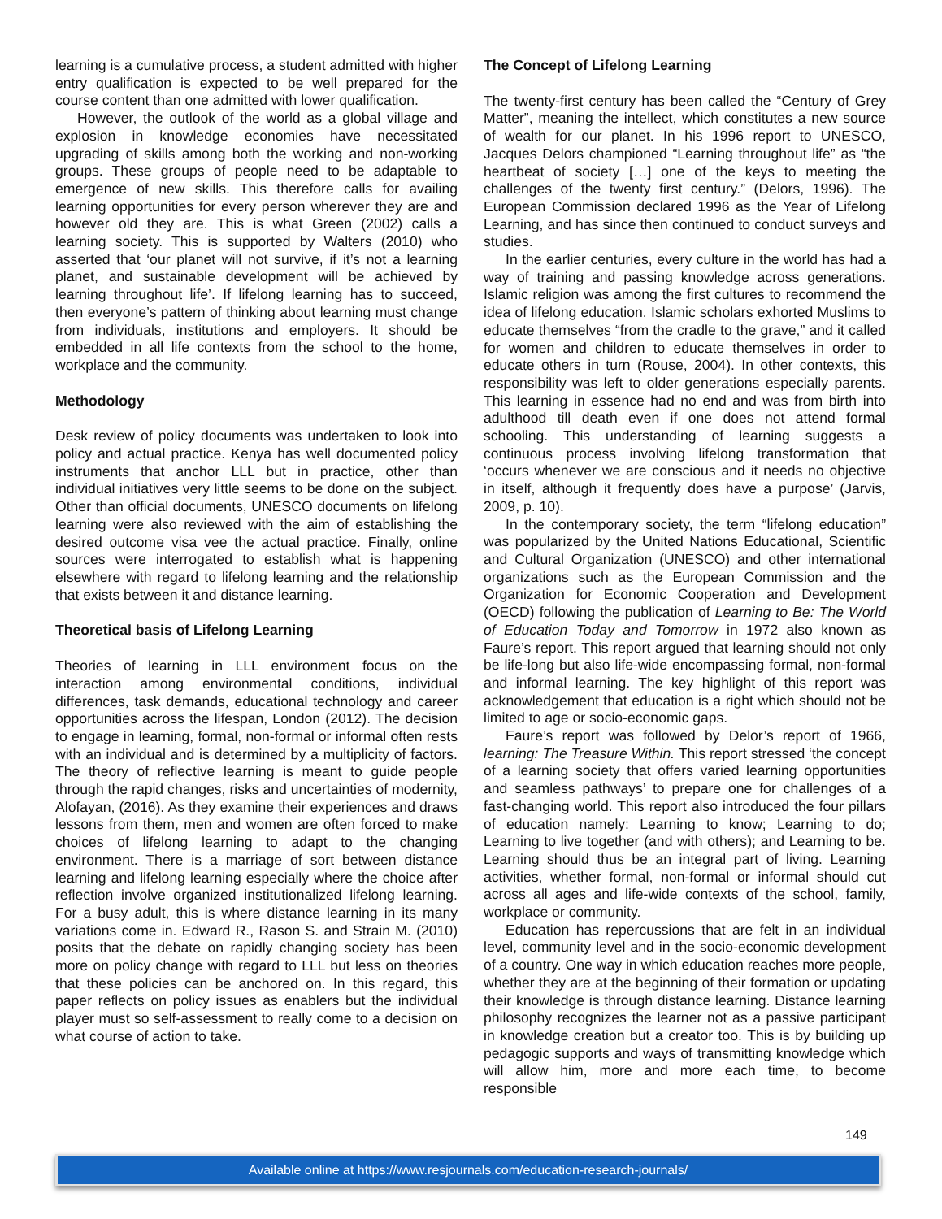learning is a cumulative process, a student admitted with higher entry qualification is expected to be well prepared for the course content than one admitted with lower qualification.
However, the outlook of the world as a global village and explosion in knowledge economies have necessitated upgrading of skills among both the working and non-working groups. These groups of people need to be adaptable to emergence of new skills. This therefore calls for availing learning opportunities for every person wherever they are and however old they are. This is what Green (2002) calls a learning society. This is supported by Walters (2010) who asserted that ‘our planet will not survive, if it’s not a learning planet, and sustainable development will be achieved by learning throughout life’. If lifelong learning has to succeed, then everyone’s pattern of thinking about learning must change from individuals, institutions and employers. It should be embedded in all life contexts from the school to the home, workplace and the community.
Methodology
Desk review of policy documents was undertaken to look into policy and actual practice. Kenya has well documented policy instruments that anchor LLL but in practice, other than individual initiatives very little seems to be done on the subject. Other than official documents, UNESCO documents on lifelong learning were also reviewed with the aim of establishing the desired outcome visa vee the actual practice. Finally, online sources were interrogated to establish what is happening elsewhere with regard to lifelong learning and the relationship that exists between it and distance learning.
Theoretical basis of Lifelong Learning
Theories of learning in LLL environment focus on the interaction among environmental conditions, individual differences, task demands, educational technology and career opportunities across the lifespan, London (2012). The decision to engage in learning, formal, non-formal or informal often rests with an individual and is determined by a multiplicity of factors. The theory of reflective learning is meant to guide people through the rapid changes, risks and uncertainties of modernity, Alofayan, (2016). As they examine their experiences and draws lessons from them, men and women are often forced to make choices of lifelong learning to adapt to the changing environment. There is a marriage of sort between distance learning and lifelong learning especially where the choice after reflection involve organized institutionalized lifelong learning. For a busy adult, this is where distance learning in its many variations come in. Edward R., Rason S. and Strain M. (2010) posits that the debate on rapidly changing society has been more on policy change with regard to LLL but less on theories that these policies can be anchored on. In this regard, this paper reflects on policy issues as enablers but the individual player must so self-assessment to really come to a decision on what course of action to take.
The Concept of Lifelong Learning
The twenty-first century has been called the “Century of Grey Matter”, meaning the intellect, which constitutes a new source of wealth for our planet. In his 1996 report to UNESCO, Jacques Delors championed “Learning throughout life” as “the heartbeat of society […] one of the keys to meeting the challenges of the twenty first century.” (Delors, 1996). The European Commission declared 1996 as the Year of Lifelong Learning, and has since then continued to conduct surveys and studies.
In the earlier centuries, every culture in the world has had a way of training and passing knowledge across generations. Islamic religion was among the first cultures to recommend the idea of lifelong education. Islamic scholars exhorted Muslims to educate themselves “from the cradle to the grave,” and it called for women and children to educate themselves in order to educate others in turn (Rouse, 2004). In other contexts, this responsibility was left to older generations especially parents. This learning in essence had no end and was from birth into adulthood till death even if one does not attend formal schooling. This understanding of learning suggests a continuous process involving lifelong transformation that ‘occurs whenever we are conscious and it needs no objective in itself, although it frequently does have a purpose’ (Jarvis, 2009, p. 10).
In the contemporary society, the term “lifelong education” was popularized by the United Nations Educational, Scientific and Cultural Organization (UNESCO) and other international organizations such as the European Commission and the Organization for Economic Cooperation and Development (OECD) following the publication of Learning to Be: The World of Education Today and Tomorrow in 1972 also known as Faure’s report. This report argued that learning should not only be life-long but also life-wide encompassing formal, non-formal and informal learning. The key highlight of this report was acknowledgement that education is a right which should not be limited to age or socio-economic gaps.
Faure’s report was followed by Delor’s report of 1966, learning: The Treasure Within. This report stressed ‘the concept of a learning society that offers varied learning opportunities and seamless pathways’ to prepare one for challenges of a fast-changing world. This report also introduced the four pillars of education namely: Learning to know; Learning to do; Learning to live together (and with others); and Learning to be. Learning should thus be an integral part of living. Learning activities, whether formal, non-formal or informal should cut across all ages and life-wide contexts of the school, family, workplace or community.
Education has repercussions that are felt in an individual level, community level and in the socio-economic development of a country. One way in which education reaches more people, whether they are at the beginning of their formation or updating their knowledge is through distance learning. Distance learning philosophy recognizes the learner not as a passive participant in knowledge creation but a creator too. This is by building up pedagogic supports and ways of transmitting knowledge which will allow him, more and more each time, to become responsible
149
Available online at https://www.resjournals.com/education-research-journals/